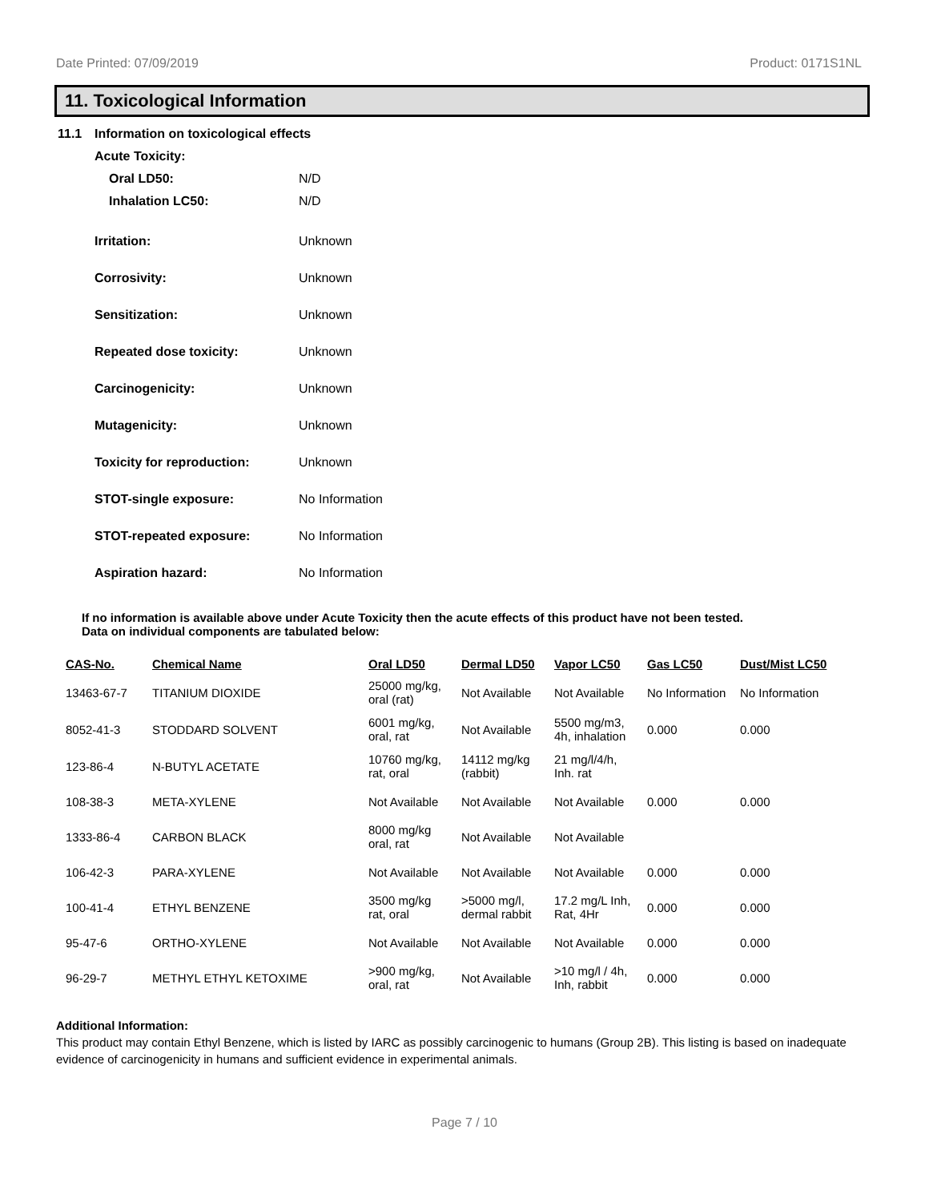Date Printed: 07/09/2019 Product: 0171S1NL
11. Toxicological Information
11.1 Information on toxicological effects
Acute Toxicity:
Oral LD50: N/D
Inhalation LC50: N/D
Irritation: Unknown
Corrosivity: Unknown
Sensitization: Unknown
Repeated dose toxicity: Unknown
Carcinogenicity: Unknown
Mutagenicity: Unknown
Toxicity for reproduction: Unknown
STOT-single exposure: No Information
STOT-repeated exposure: No Information
Aspiration hazard: No Information
If no information is available above under Acute Toxicity then the acute effects of this product have not been tested.
Data on individual components are tabulated below:
| CAS-No. | Chemical Name | Oral LD50 | Dermal LD50 | Vapor LC50 | Gas LC50 | Dust/Mist LC50 |
| --- | --- | --- | --- | --- | --- | --- |
| 13463-67-7 | TITANIUM DIOXIDE | 25000 mg/kg, oral (rat) | Not Available | Not Available | No Information | No Information |
| 8052-41-3 | STODDARD SOLVENT | 6001 mg/kg, oral, rat | Not Available | 5500 mg/m3, 4h, inhalation | 0.000 | 0.000 |
| 123-86-4 | N-BUTYL ACETATE | 10760 mg/kg, rat, oral | 14112 mg/kg (rabbit) | 21 mg/l/4/h, Inh. rat | | |
| 108-38-3 | META-XYLENE | Not Available | Not Available | Not Available | 0.000 | 0.000 |
| 1333-86-4 | CARBON BLACK | 8000 mg/kg oral, rat | Not Available | Not Available | | |
| 106-42-3 | PARA-XYLENE | Not Available | Not Available | Not Available | 0.000 | 0.000 |
| 100-41-4 | ETHYL BENZENE | 3500 mg/kg rat, oral | >5000 mg/l, dermal rabbit | 17.2 mg/L Inh, Rat, 4Hr | 0.000 | 0.000 |
| 95-47-6 | ORTHO-XYLENE | Not Available | Not Available | Not Available | 0.000 | 0.000 |
| 96-29-7 | METHYL ETHYL KETOXIME | >900 mg/kg, oral, rat | Not Available | >10 mg/l / 4h, Inh, rabbit | 0.000 | 0.000 |
Additional Information:
This product may contain Ethyl Benzene, which is listed by IARC as possibly carcinogenic to humans (Group 2B). This listing is based on inadequate evidence of carcinogenicity in humans and sufficient evidence in experimental animals.
Page 7 / 10